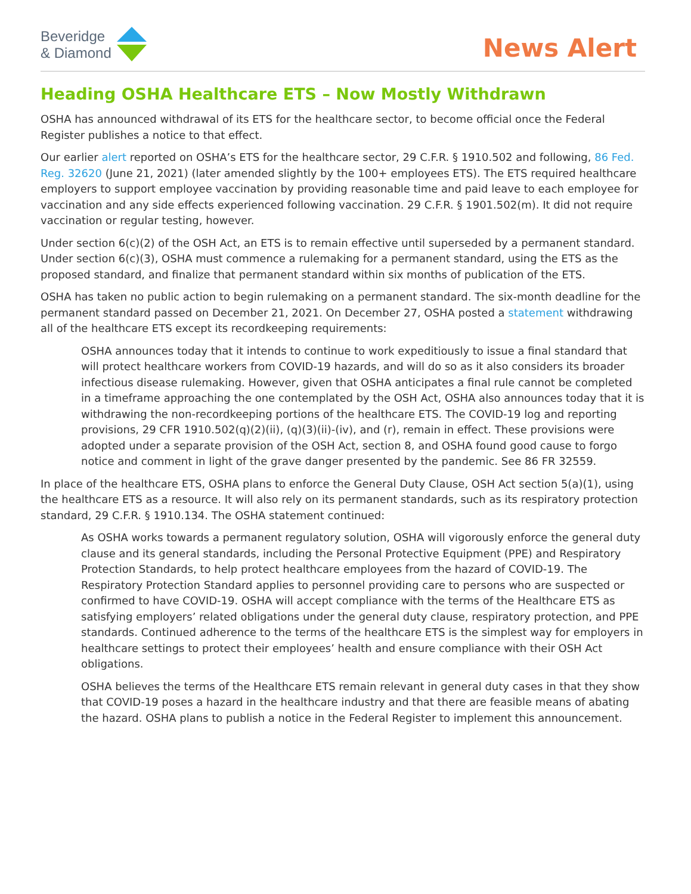Beveridge
& Diamond
News Alert
Heading OSHA Healthcare ETS – Now Mostly Withdrawn
OSHA has announced withdrawal of its ETS for the healthcare sector, to become official once the Federal Register publishes a notice to that effect.
Our earlier alert reported on OSHA’s ETS for the healthcare sector, 29 C.F.R. § 1910.502 and following, 86 Fed. Reg. 32620 (June 21, 2021) (later amended slightly by the 100+ employees ETS). The ETS required healthcare employers to support employee vaccination by providing reasonable time and paid leave to each employee for vaccination and any side effects experienced following vaccination. 29 C.F.R. § 1901.502(m). It did not require vaccination or regular testing, however.
Under section 6(c)(2) of the OSH Act, an ETS is to remain effective until superseded by a permanent standard. Under section 6(c)(3), OSHA must commence a rulemaking for a permanent standard, using the ETS as the proposed standard, and finalize that permanent standard within six months of publication of the ETS.
OSHA has taken no public action to begin rulemaking on a permanent standard. The six-month deadline for the permanent standard passed on December 21, 2021. On December 27, OSHA posted a statement withdrawing all of the healthcare ETS except its recordkeeping requirements:
OSHA announces today that it intends to continue to work expeditiously to issue a final standard that will protect healthcare workers from COVID-19 hazards, and will do so as it also considers its broader infectious disease rulemaking. However, given that OSHA anticipates a final rule cannot be completed in a timeframe approaching the one contemplated by the OSH Act, OSHA also announces today that it is withdrawing the non-recordkeeping portions of the healthcare ETS. The COVID-19 log and reporting provisions, 29 CFR 1910.502(q)(2)(ii), (q)(3)(ii)-(iv), and (r), remain in effect. These provisions were adopted under a separate provision of the OSH Act, section 8, and OSHA found good cause to forgo notice and comment in light of the grave danger presented by the pandemic. See 86 FR 32559.
In place of the healthcare ETS, OSHA plans to enforce the General Duty Clause, OSH Act section 5(a)(1), using the healthcare ETS as a resource. It will also rely on its permanent standards, such as its respiratory protection standard, 29 C.F.R. § 1910.134. The OSHA statement continued:
As OSHA works towards a permanent regulatory solution, OSHA will vigorously enforce the general duty clause and its general standards, including the Personal Protective Equipment (PPE) and Respiratory Protection Standards, to help protect healthcare employees from the hazard of COVID-19. The Respiratory Protection Standard applies to personnel providing care to persons who are suspected or confirmed to have COVID-19. OSHA will accept compliance with the terms of the Healthcare ETS as satisfying employers’ related obligations under the general duty clause, respiratory protection, and PPE standards. Continued adherence to the terms of the healthcare ETS is the simplest way for employers in healthcare settings to protect their employees’ health and ensure compliance with their OSH Act obligations.
OSHA believes the terms of the Healthcare ETS remain relevant in general duty cases in that they show that COVID-19 poses a hazard in the healthcare industry and that there are feasible means of abating the hazard. OSHA plans to publish a notice in the Federal Register to implement this announcement.